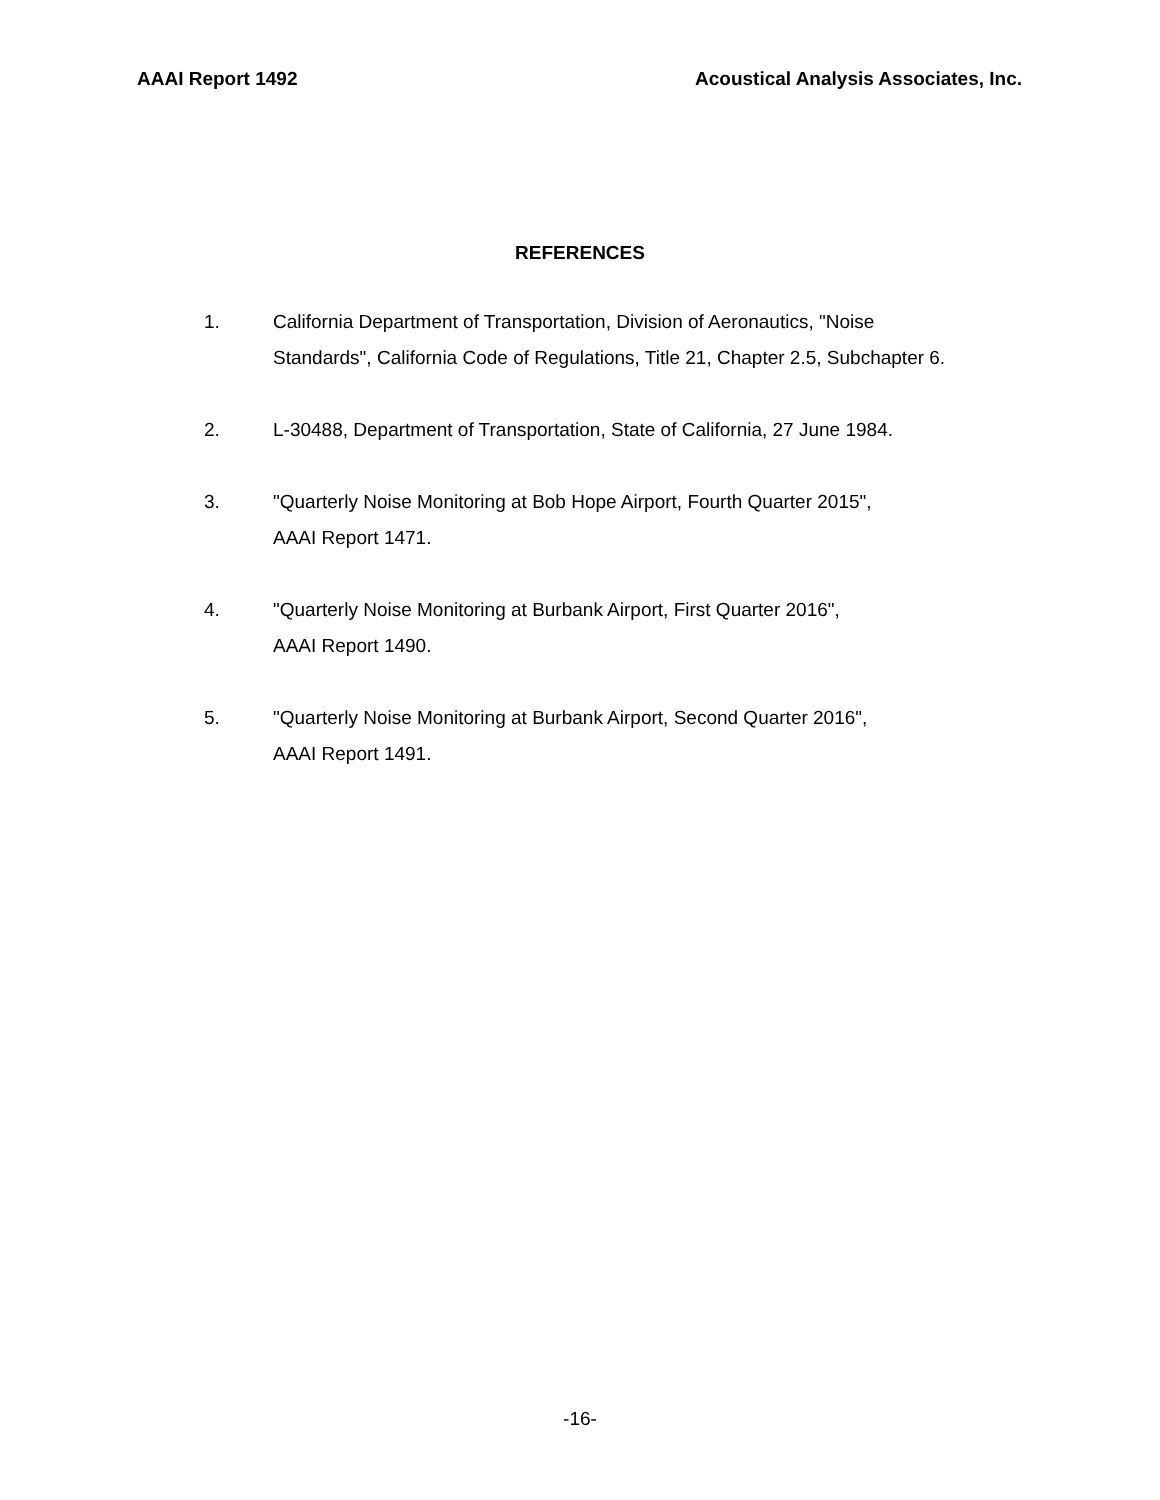AAAI Report 1492 Acoustical Analysis Associates, Inc.
REFERENCES
1. California Department of Transportation, Division of Aeronautics, "Noise
Standards", California Code of Regulations, Title 21, Chapter 2.5, Subchapter 6.
2. L-30488, Department of Transportation, State of California, 27 June 1984.
3. "Quarterly Noise Monitoring at Bob Hope Airport, Fourth Quarter 2015",
AAAI Report 1471.
4. "Quarterly Noise Monitoring at Burbank Airport, First Quarter 2016",
AAAI Report 1490.
5. "Quarterly Noise Monitoring at Burbank Airport, Second Quarter 2016",
AAAI Report 1491.
-16-